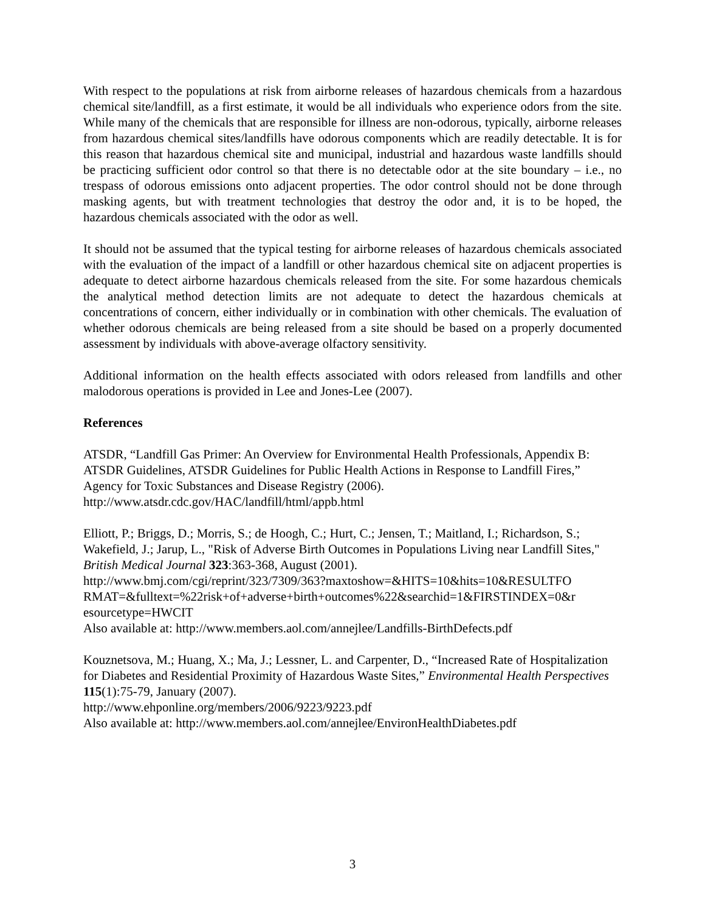With respect to the populations at risk from airborne releases of hazardous chemicals from a hazardous chemical site/landfill, as a first estimate, it would be all individuals who experience odors from the site. While many of the chemicals that are responsible for illness are non-odorous, typically, airborne releases from hazardous chemical sites/landfills have odorous components which are readily detectable. It is for this reason that hazardous chemical site and municipal, industrial and hazardous waste landfills should be practicing sufficient odor control so that there is no detectable odor at the site boundary – i.e., no trespass of odorous emissions onto adjacent properties. The odor control should not be done through masking agents, but with treatment technologies that destroy the odor and, it is to be hoped, the hazardous chemicals associated with the odor as well.
It should not be assumed that the typical testing for airborne releases of hazardous chemicals associated with the evaluation of the impact of a landfill or other hazardous chemical site on adjacent properties is adequate to detect airborne hazardous chemicals released from the site. For some hazardous chemicals the analytical method detection limits are not adequate to detect the hazardous chemicals at concentrations of concern, either individually or in combination with other chemicals. The evaluation of whether odorous chemicals are being released from a site should be based on a properly documented assessment by individuals with above-average olfactory sensitivity.
Additional information on the health effects associated with odors released from landfills and other malodorous operations is provided in Lee and Jones-Lee (2007).
References
ATSDR, “Landfill Gas Primer: An Overview for Environmental Health Professionals, Appendix B: ATSDR Guidelines, ATSDR Guidelines for Public Health Actions in Response to Landfill Fires,” Agency for Toxic Substances and Disease Registry (2006).
http://www.atsdr.cdc.gov/HAC/landfill/html/appb.html
Elliott, P.; Briggs, D.; Morris, S.; de Hoogh, C.; Hurt, C.; Jensen, T.; Maitland, I.; Richardson, S.; Wakefield, J.; Jarup, L., "Risk of Adverse Birth Outcomes in Populations Living near Landfill Sites," British Medical Journal 323:363-368, August (2001).
http://www.bmj.com/cgi/reprint/323/7309/363?maxtoshow=&HITS=10&hits=10&RESULTFO RMAT=&fulltext=%22risk+of+adverse+birth+outcomes%22&searchid=1&FIRSTINDEX=0&r esourcetype=HWCIT
Also available at: http://www.members.aol.com/annejlee/Landfills-BirthDefects.pdf
Kouznetsova, M.; Huang, X.; Ma, J.; Lessner, L. and Carpenter, D., “Increased Rate of Hospitalization for Diabetes and Residential Proximity of Hazardous Waste Sites,” Environmental Health Perspectives 115(1):75-79, January (2007).
http://www.ehponline.org/members/2006/9223/9223.pdf
Also available at: http://www.members.aol.com/annejlee/EnvironHealthDiabetes.pdf
3